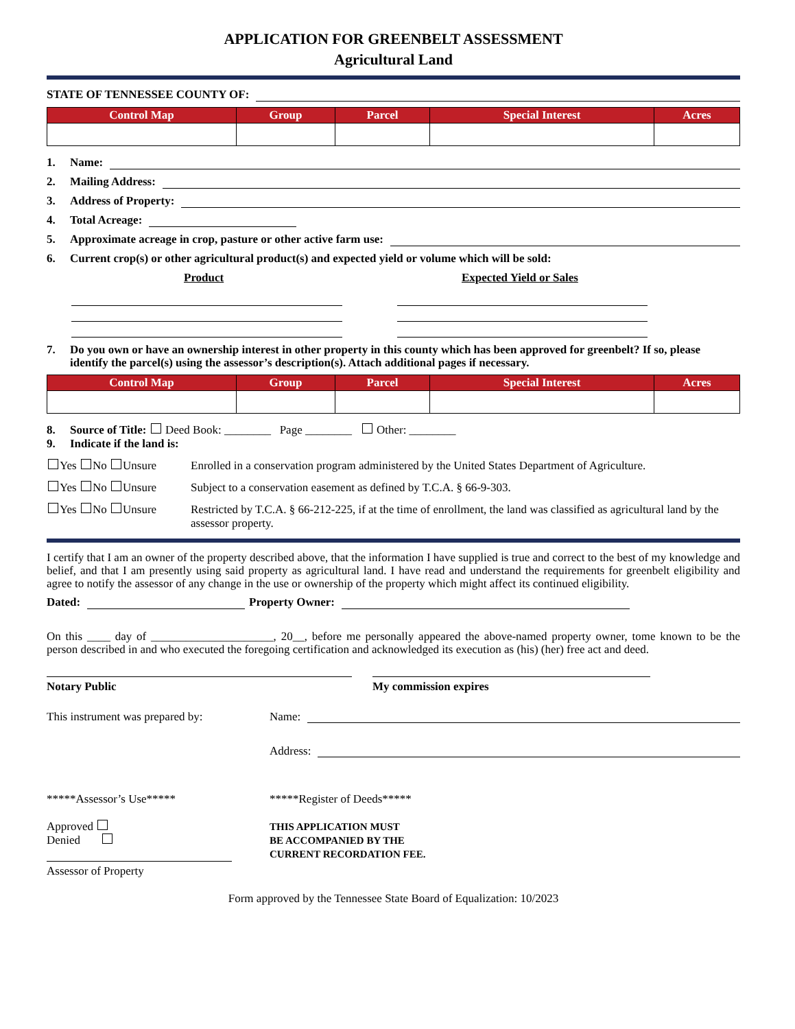APPLICATION FOR GREENBELT ASSESSMENT
Agricultural Land
STATE OF TENNESSEE COUNTY OF:
| Control Map | Group | Parcel | Special Interest | Acres |
| --- | --- | --- | --- | --- |
1. Name:
2. Mailing Address:
3. Address of Property:
4. Total Acreage:
5. Approximate acreage in crop, pasture or other active farm use:
6. Current crop(s) or other agricultural product(s) and expected yield or volume which will be sold:
Product Expected Yield or Sales
7. Do you own or have an ownership interest in other property in this county which has been approved for greenbelt? If so, please identify the parcel(s) using the assessor’s description(s). Attach additional pages if necessary.
| Control Map | Group | Parcel | Special Interest | Acres |
| --- | --- | --- | --- | --- |
8. Source of Title: Deed Book: ________ Page ________ Other: ________
9. Indicate if the land is:
Yes No Unsure Enrolled in a conservation program administered by the United States Department of Agriculture.
Yes No Unsure Subject to a conservation easement as defined by T.C.A. § 66-9-303.
Yes No Unsure Restricted by T.C.A. § 66-212-225, if at the time of enrollment, the land was classified as agricultural land by the assessor property.
I certify that I am an owner of the property described above, that the information I have supplied is true and correct to the best of my knowledge and belief, and that I am presently using said property as agricultural land. I have read and understand the requirements for greenbelt eligibility and agree to notify the assessor of any change in the use or ownership of the property which might affect its continued eligibility.
Dated: Property Owner:
On this ____ day of _____________________, 20__, before me personally appeared the above-named property owner, tome known to be the person described in and who executed the foregoing certification and acknowledged its execution as (his) (her) free act and deed.
Notary Public My commission expires
This instrument was prepared by:
Name:
Address:
*****Assessor’s Use*****
Approved
Denied
Assessor of Property
*****Register of Deeds*****
THIS APPLICATION MUST
BE ACCOMPANIED BY THE
CURRENT RECORDATION FEE.
Form approved by the Tennessee State Board of Equalization: 10/2023